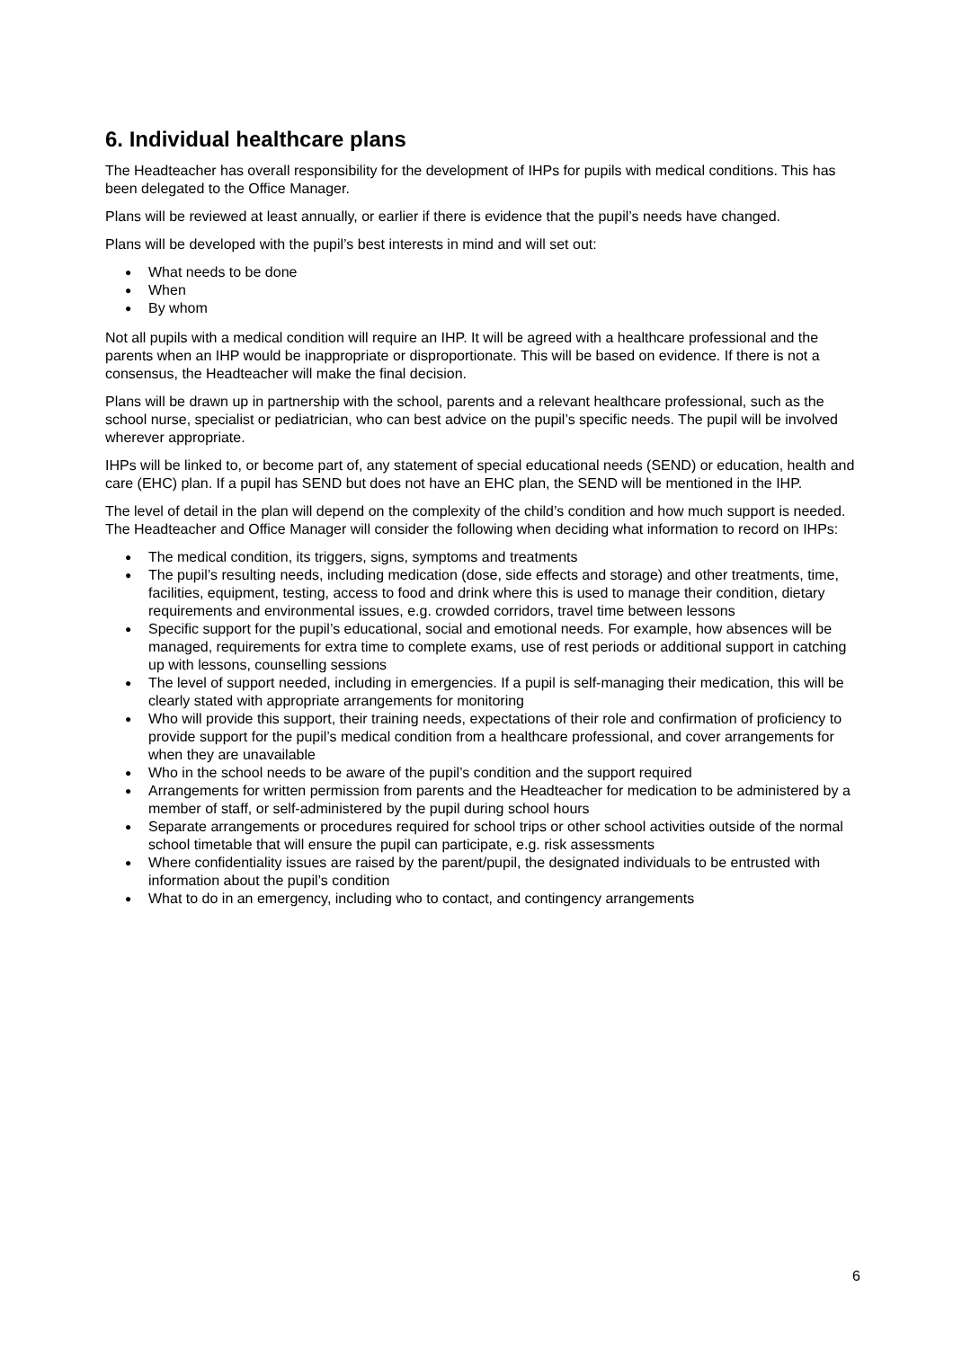6. Individual healthcare plans
The Headteacher has overall responsibility for the development of IHPs for pupils with medical conditions. This has been delegated to the Office Manager.
Plans will be reviewed at least annually, or earlier if there is evidence that the pupil’s needs have changed.
Plans will be developed with the pupil’s best interests in mind and will set out:
● What needs to be done
● When
● By whom
Not all pupils with a medical condition will require an IHP. It will be agreed with a healthcare professional and the parents when an IHP would be inappropriate or disproportionate. This will be based on evidence. If there is not a consensus, the Headteacher will make the final decision.
Plans will be drawn up in partnership with the school, parents and a relevant healthcare professional, such as the school nurse, specialist or pediatrician, who can best advice on the pupil’s specific needs. The pupil will be involved wherever appropriate.
IHPs will be linked to, or become part of, any statement of special educational needs (SEND) or education, health and care (EHC) plan. If a pupil has SEND but does not have an EHC plan, the SEND will be mentioned in the IHP.
The level of detail in the plan will depend on the complexity of the child’s condition and how much support is needed. The Headteacher and Office Manager will consider the following when deciding what information to record on IHPs:
● The medical condition, its triggers, signs, symptoms and treatments
● The pupil’s resulting needs, including medication (dose, side effects and storage) and other treatments, time, facilities, equipment, testing, access to food and drink where this is used to manage their condition, dietary requirements and environmental issues, e.g. crowded corridors, travel time between lessons
● Specific support for the pupil’s educational, social and emotional needs. For example, how absences will be managed, requirements for extra time to complete exams, use of rest periods or additional support in catching up with lessons, counselling sessions
● The level of support needed, including in emergencies. If a pupil is self-managing their medication, this will be clearly stated with appropriate arrangements for monitoring
● Who will provide this support, their training needs, expectations of their role and confirmation of proficiency to provide support for the pupil’s medical condition from a healthcare professional, and cover arrangements for when they are unavailable
● Who in the school needs to be aware of the pupil’s condition and the support required
● Arrangements for written permission from parents and the Headteacher for medication to be administered by a member of staff, or self-administered by the pupil during school hours
● Separate arrangements or procedures required for school trips or other school activities outside of the normal school timetable that will ensure the pupil can participate, e.g. risk assessments
● Where confidentiality issues are raised by the parent/pupil, the designated individuals to be entrusted with information about the pupil’s condition
● What to do in an emergency, including who to contact, and contingency arrangements
6